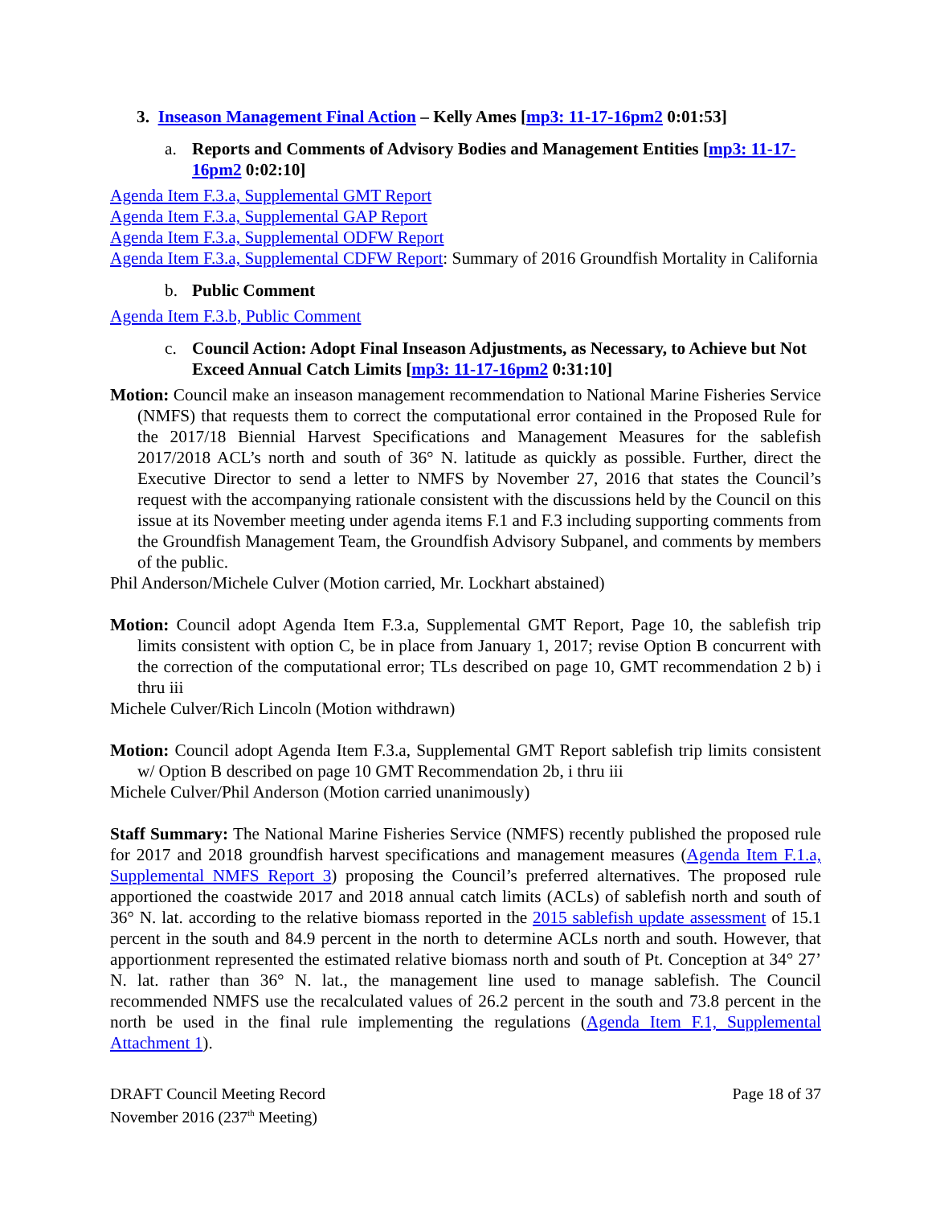3. Inseason Management Final Action – Kelly Ames [mp3: 11-17-16pm2 0:01:53]
a. Reports and Comments of Advisory Bodies and Management Entities [mp3: 11-17-16pm2 0:02:10]
Agenda Item F.3.a, Supplemental GMT Report
Agenda Item F.3.a, Supplemental GAP Report
Agenda Item F.3.a, Supplemental ODFW Report
Agenda Item F.3.a, Supplemental CDFW Report: Summary of 2016 Groundfish Mortality in California
b. Public Comment
Agenda Item F.3.b, Public Comment
c. Council Action: Adopt Final Inseason Adjustments, as Necessary, to Achieve but Not Exceed Annual Catch Limits [mp3: 11-17-16pm2 0:31:10]
Motion: Council make an inseason management recommendation to National Marine Fisheries Service (NMFS) that requests them to correct the computational error contained in the Proposed Rule for the 2017/18 Biennial Harvest Specifications and Management Measures for the sablefish 2017/2018 ACL’s north and south of 36° N. latitude as quickly as possible. Further, direct the Executive Director to send a letter to NMFS by November 27, 2016 that states the Council’s request with the accompanying rationale consistent with the discussions held by the Council on this issue at its November meeting under agenda items F.1 and F.3 including supporting comments from the Groundfish Management Team, the Groundfish Advisory Subpanel, and comments by members of the public.
Phil Anderson/Michele Culver (Motion carried, Mr. Lockhart abstained)
Motion: Council adopt Agenda Item F.3.a, Supplemental GMT Report, Page 10, the sablefish trip limits consistent with option C, be in place from January 1, 2017; revise Option B concurrent with the correction of the computational error; TLs described on page 10, GMT recommendation 2 b) i thru iii
Michele Culver/Rich Lincoln (Motion withdrawn)
Motion: Council adopt Agenda Item F.3.a, Supplemental GMT Report sablefish trip limits consistent w/ Option B described on page 10 GMT Recommendation 2b, i thru iii
Michele Culver/Phil Anderson (Motion carried unanimously)
Staff Summary: The National Marine Fisheries Service (NMFS) recently published the proposed rule for 2017 and 2018 groundfish harvest specifications and management measures (Agenda Item F.1.a, Supplemental NMFS Report 3) proposing the Council’s preferred alternatives. The proposed rule apportioned the coastwide 2017 and 2018 annual catch limits (ACLs) of sablefish north and south of 36° N. lat. according to the relative biomass reported in the 2015 sablefish update assessment of 15.1 percent in the south and 84.9 percent in the north to determine ACLs north and south. However, that apportionment represented the estimated relative biomass north and south of Pt. Conception at 34° 27’ N. lat. rather than 36° N. lat., the management line used to manage sablefish. The Council recommended NMFS use the recalculated values of 26.2 percent in the south and 73.8 percent in the north be used in the final rule implementing the regulations (Agenda Item F.1, Supplemental Attachment 1).
DRAFT Council Meeting Record
November 2016 (237<sup>th</sup> Meeting)
Page 18 of 37